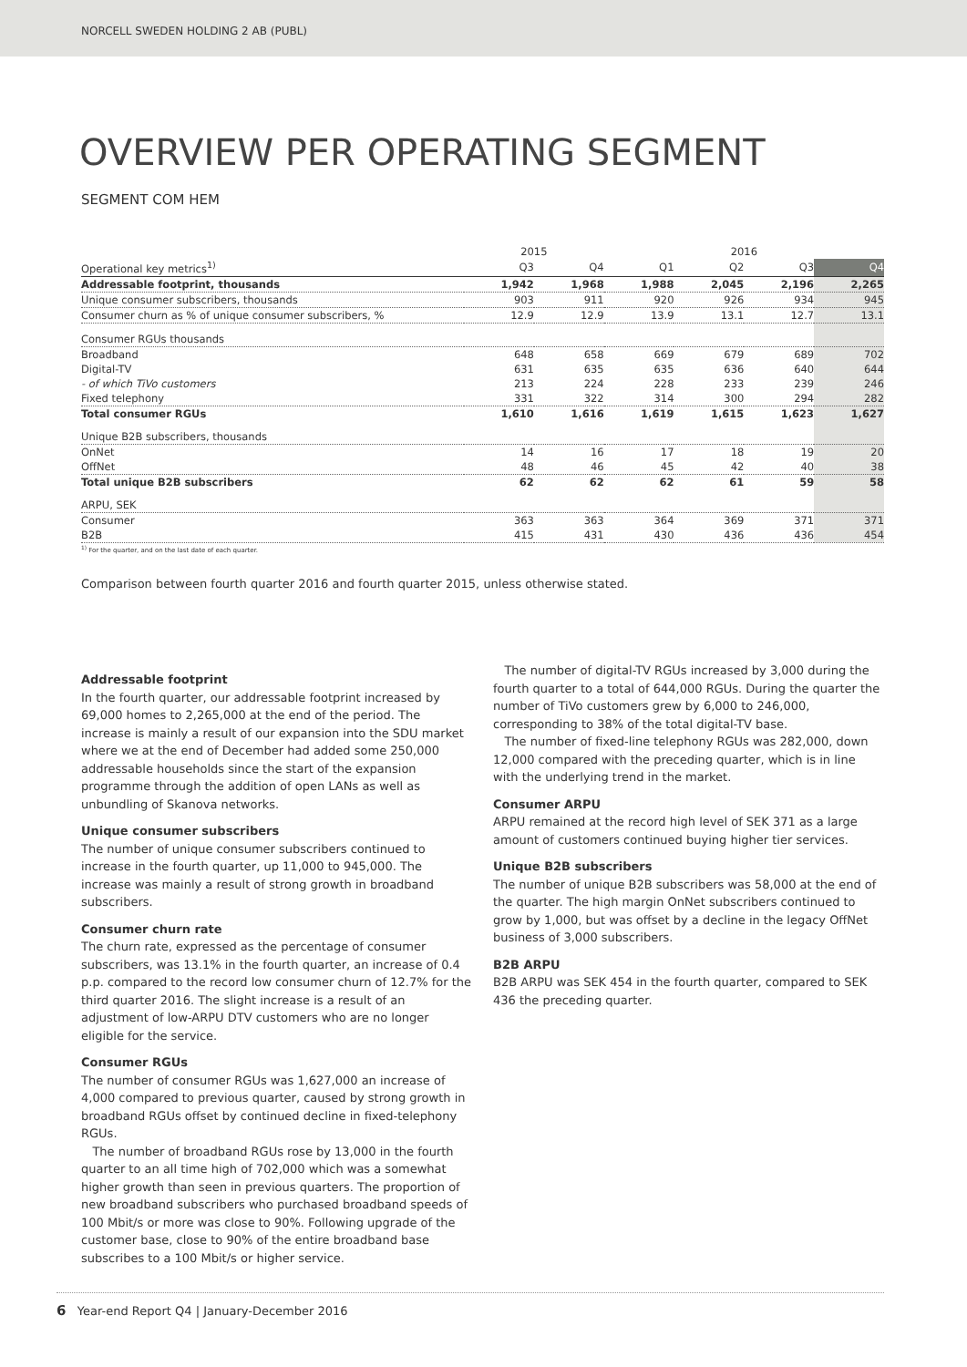NORCELL SWEDEN HOLDING 2 AB (PUBL)
OVERVIEW PER OPERATING SEGMENT
SEGMENT COM HEM
| | 2015 | | 2016 | | | |
| --- | --- | --- | --- | --- | --- | --- |
| Operational key metrics<sup>1)</sup> | Q3 | Q4 | Q1 | Q2 | Q3 | Q4 |
| Addressable footprint, thousands | 1,942 | 1,968 | 1,988 | 2,045 | 2,196 | 2,265 |
| Unique consumer subscribers, thousands | 903 | 911 | 920 | 926 | 934 | 945 |
| Consumer churn as % of unique consumer subscribers, % | 12.9 | 12.9 | 13.9 | 13.1 | 12.7 | 13.1 |
| Consumer RGUs thousands | | | | | | |
| Broadband | 648 | 658 | 669 | 679 | 689 | 702 |
| Digital-TV | 631 | 635 | 635 | 636 | 640 | 644 |
| - of which TiVo customers | 213 | 224 | 228 | 233 | 239 | 246 |
| Fixed telephony | 331 | 322 | 314 | 300 | 294 | 282 |
| Total consumer RGUs | 1,610 | 1,616 | 1,619 | 1,615 | 1,623 | 1,627 |
| Unique B2B subscribers, thousands | | | | | | |
| OnNet | 14 | 16 | 17 | 18 | 19 | 20 |
| OffNet | 48 | 46 | 45 | 42 | 40 | 38 |
| Total unique B2B subscribers | 62 | 62 | 62 | 61 | 59 | 58 |
| ARPU, SEK | | | | | | |
| Consumer | 363 | 363 | 364 | 369 | 371 | 371 |
| B2B | 415 | 431 | 430 | 436 | 436 | 454 |
<sup>1)</sup> For the quarter, and on the last date of each quarter.
Comparison between fourth quarter 2016 and fourth quarter 2015, unless otherwise stated.
Addressable footprint
In the fourth quarter, our addressable footprint increased by 69,000 homes to 2,265,000 at the end of the period. The increase is mainly a result of our expansion into the SDU market where we at the end of December had added some 250,000 addressable households since the start of the expansion programme through the addition of open LANs as well as unbundling of Skanova networks.
Unique consumer subscribers
The number of unique consumer subscribers continued to increase in the fourth quarter, up 11,000 to 945,000. The increase was mainly a result of strong growth in broadband subscribers.
Consumer churn rate
The churn rate, expressed as the percentage of consumer subscribers, was 13.1% in the fourth quarter, an increase of 0.4 p.p. compared to the record low consumer churn of 12.7% for the third quarter 2016. The slight increase is a result of an adjustment of low-ARPU DTV customers who are no longer eligible for the service.
Consumer RGUs
The number of consumer RGUs was 1,627,000 an increase of 4,000 compared to previous quarter, caused by strong growth in broadband RGUs offset by continued decline in fixed-telephony RGUs.
The number of broadband RGUs rose by 13,000 in the fourth quarter to an all time high of 702,000 which was a somewhat higher growth than seen in previous quarters. The proportion of new broadband subscribers who purchased broadband speeds of 100 Mbit/s or more was close to 90%. Following upgrade of the customer base, close to 90% of the entire broadband base subscribes to a 100 Mbit/s or higher service.
The number of digital-TV RGUs increased by 3,000 during the fourth quarter to a total of 644,000 RGUs. During the quarter the number of TiVo customers grew by 6,000 to 246,000, corresponding to 38% of the total digital-TV base.
The number of fixed-line telephony RGUs was 282,000, down 12,000 compared with the preceding quarter, which is in line with the underlying trend in the market.
Consumer ARPU
ARPU remained at the record high level of SEK 371 as a large amount of customers continued buying higher tier services.
Unique B2B subscribers
The number of unique B2B subscribers was 58,000 at the end of the quarter. The high margin OnNet subscribers continued to grow by 1,000, but was offset by a decline in the legacy OffNet business of 3,000 subscribers.
B2B ARPU
B2B ARPU was SEK 454 in the fourth quarter, compared to SEK 436 the preceding quarter.
6 Year-end Report Q4 | January-December 2016